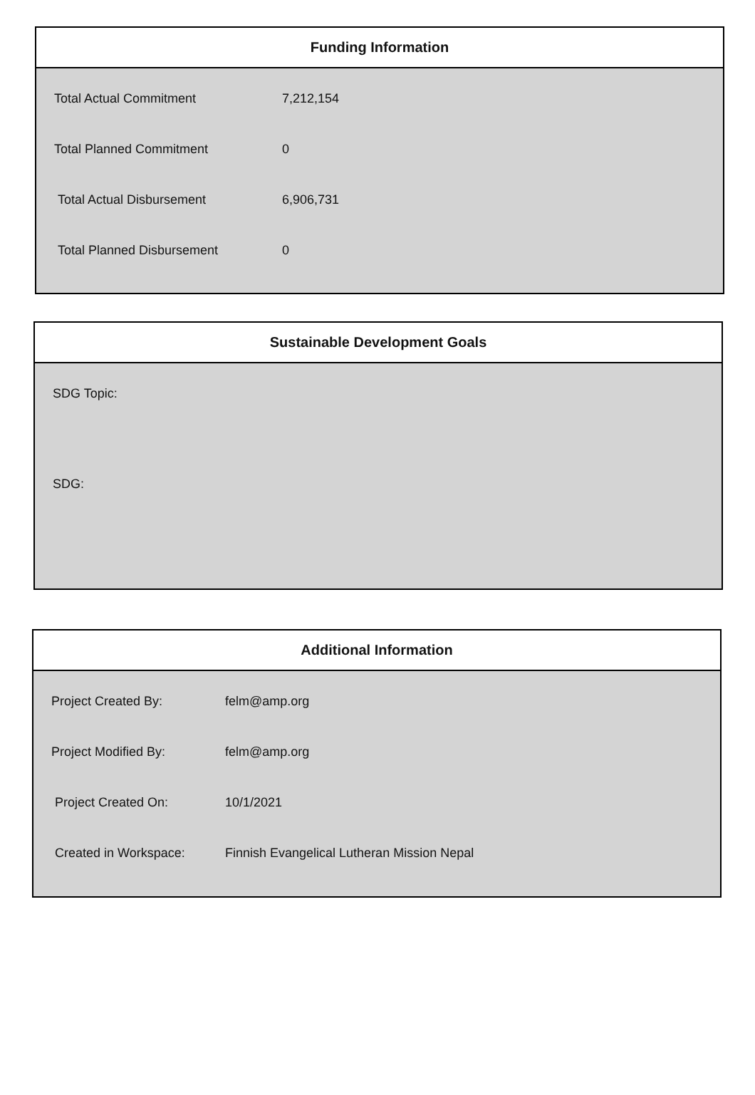Funding Information
| Total Actual Commitment | 7,212,154 |
| Total Planned Commitment | 0 |
| Total Actual Disbursement | 6,906,731 |
| Total Planned Disbursement | 0 |
Sustainable Development Goals
SDG Topic:
SDG:
Additional Information
| Project Created By: | felm@amp.org |
| Project Modified By: | felm@amp.org |
| Project Created On: | 10/1/2021 |
| Created in Workspace: | Finnish Evangelical Lutheran Mission Nepal |